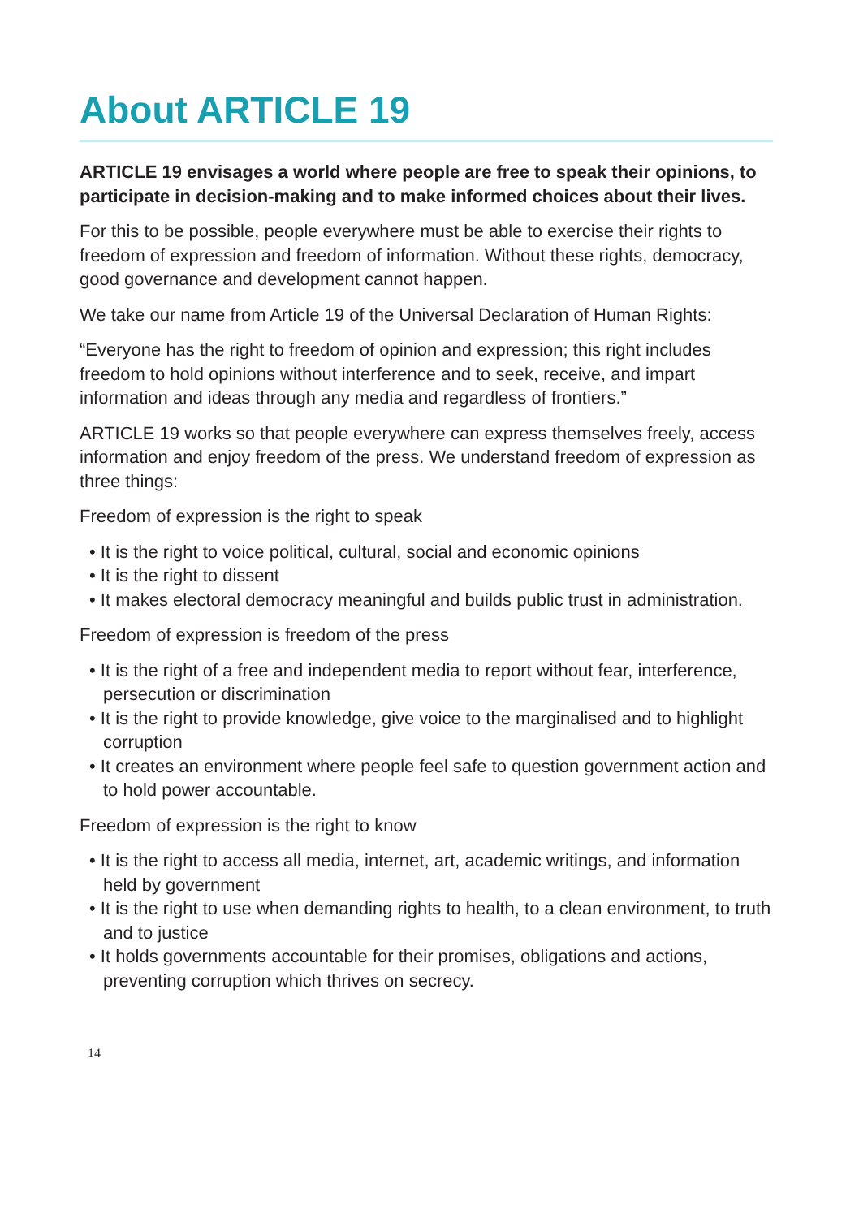About ARTICLE 19
ARTICLE 19 envisages a world where people are free to speak their opinions, to participate in decision-making and to make informed choices about their lives.
For this to be possible, people everywhere must be able to exercise their rights to freedom of expression and freedom of information. Without these rights, democracy, good governance and development cannot happen.
We take our name from Article 19 of the Universal Declaration of Human Rights:
“Everyone has the right to freedom of opinion and expression; this right includes freedom to hold opinions without interference and to seek, receive, and impart information and ideas through any media and regardless of frontiers.”
ARTICLE 19 works so that people everywhere can express themselves freely, access information and enjoy freedom of the press. We understand freedom of expression as three things:
Freedom of expression is the right to speak
• It is the right to voice political, cultural, social and economic opinions
• It is the right to dissent
• It makes electoral democracy meaningful and builds public trust in administration.
Freedom of expression is freedom of the press
• It is the right of a free and independent media to report without fear, interference, persecution or discrimination
• It is the right to provide knowledge, give voice to the marginalised and to highlight corruption
• It creates an environment where people feel safe to question government action and to hold power accountable.
Freedom of expression is the right to know
• It is the right to access all media, internet, art, academic writings, and information held by government
• It is the right to use when demanding rights to health, to a clean environment, to truth and to justice
• It holds governments accountable for their promises, obligations and actions, preventing corruption which thrives on secrecy.
14